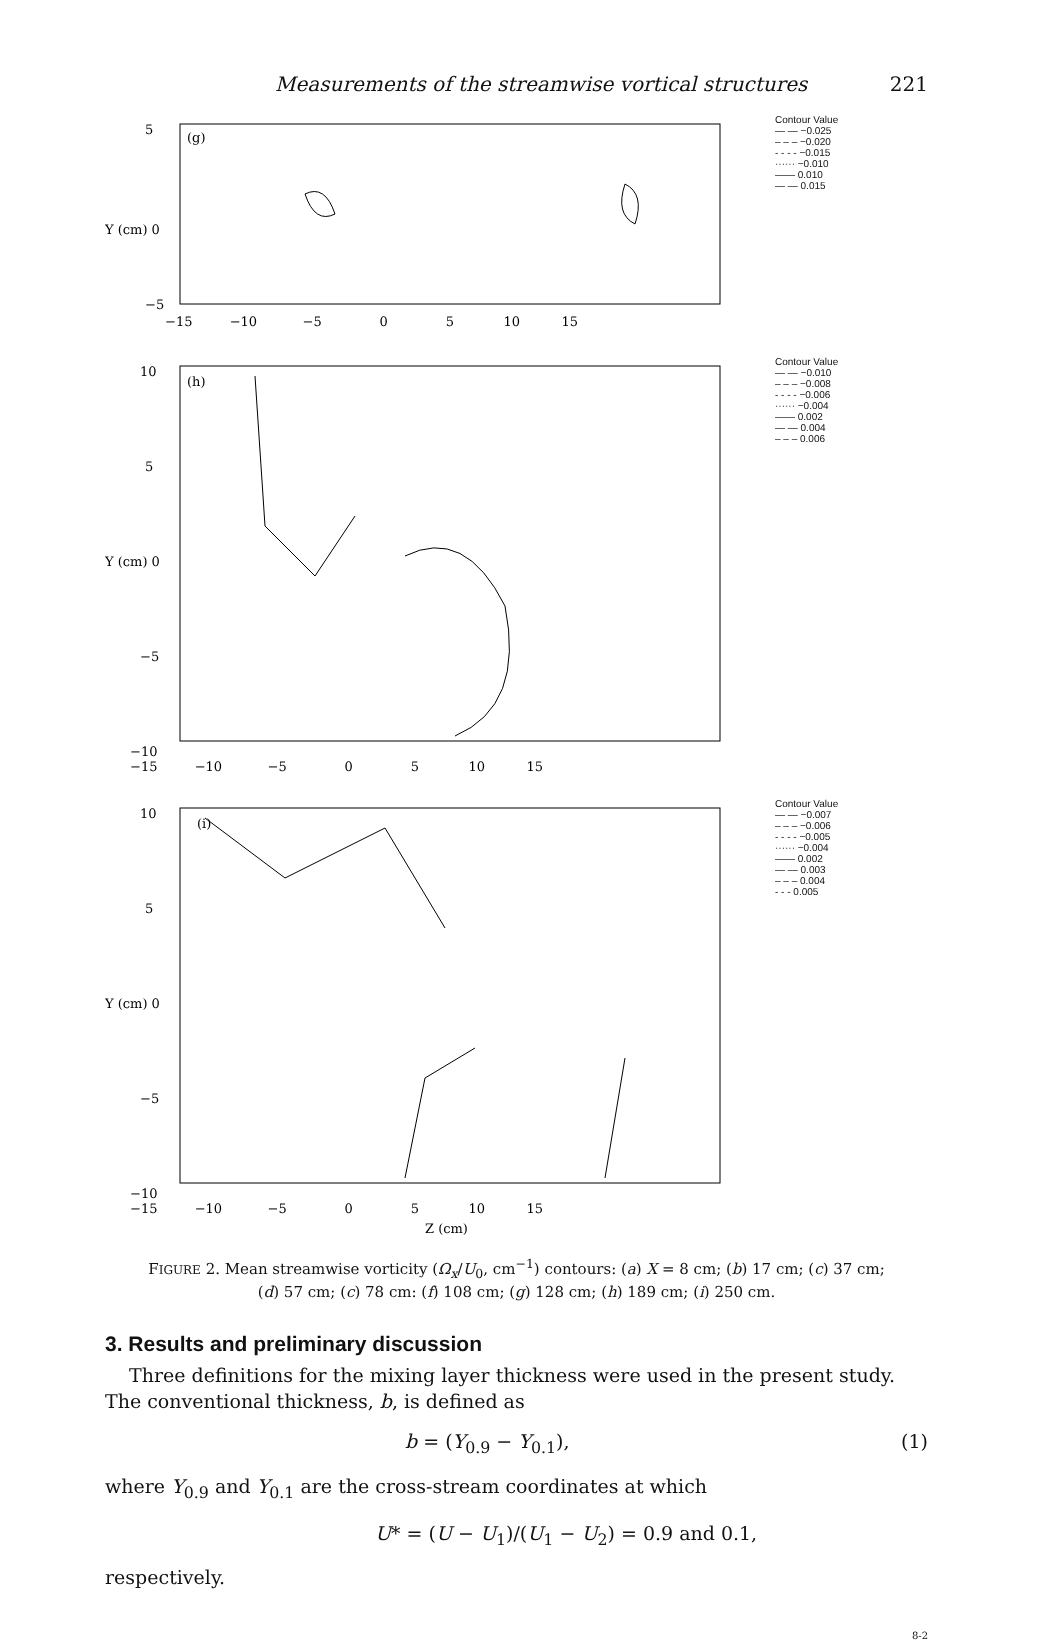Measurements of the streamwise vortical structures 221
Y (cm) 0
5
−5
(g)
−15 −10 −5 0 5 10 15
Contour Value
— — −0.025
– – – −0.020
- - - - −0.015
······ −0.010
—— 0.010
— — 0.015
Y (cm) 0
10
5
−5
−10
(h)
−15 −10 −5 0 5 10 15
Contour Value
— — −0.010
– – – −0.008
- - - - −0.006
······ −0.004
—— 0.002
— — 0.004
– – – 0.006
Y (cm) 0
10
5
−5
−10
(i)
−15 −10 −5 0 5 10 15
Z (cm)
Contour Value
— — −0.007
– – – −0.006
- - - - −0.005
······ −0.004
—— 0.002
— — 0.003
– – – 0.004
- - - 0.005
FIGURE 2. Mean streamwise vorticity (Ω<sub>x</sub>/U<sub>0</sub>, cm<sup>−1</sup>) contours: (a) X = 8 cm; (b) 17 cm; (c) 37 cm;
(d) 57 cm; (c) 78 cm: (f) 108 cm; (g) 128 cm; (h) 189 cm; (i) 250 cm.
3. Results and preliminary discussion
Three definitions for the mixing layer thickness were used in the present study. The conventional thickness, b, is defined as
b = (Y<sub>0.9</sub> − Y<sub>0.1</sub>), (1)
where Y<sub>0.9</sub> and Y<sub>0.1</sub> are the cross-stream coordinates at which
U* = (U − U<sub>1</sub>)/(U<sub>1</sub> − U<sub>2</sub>) = 0.9 and 0.1,
respectively.
8-2